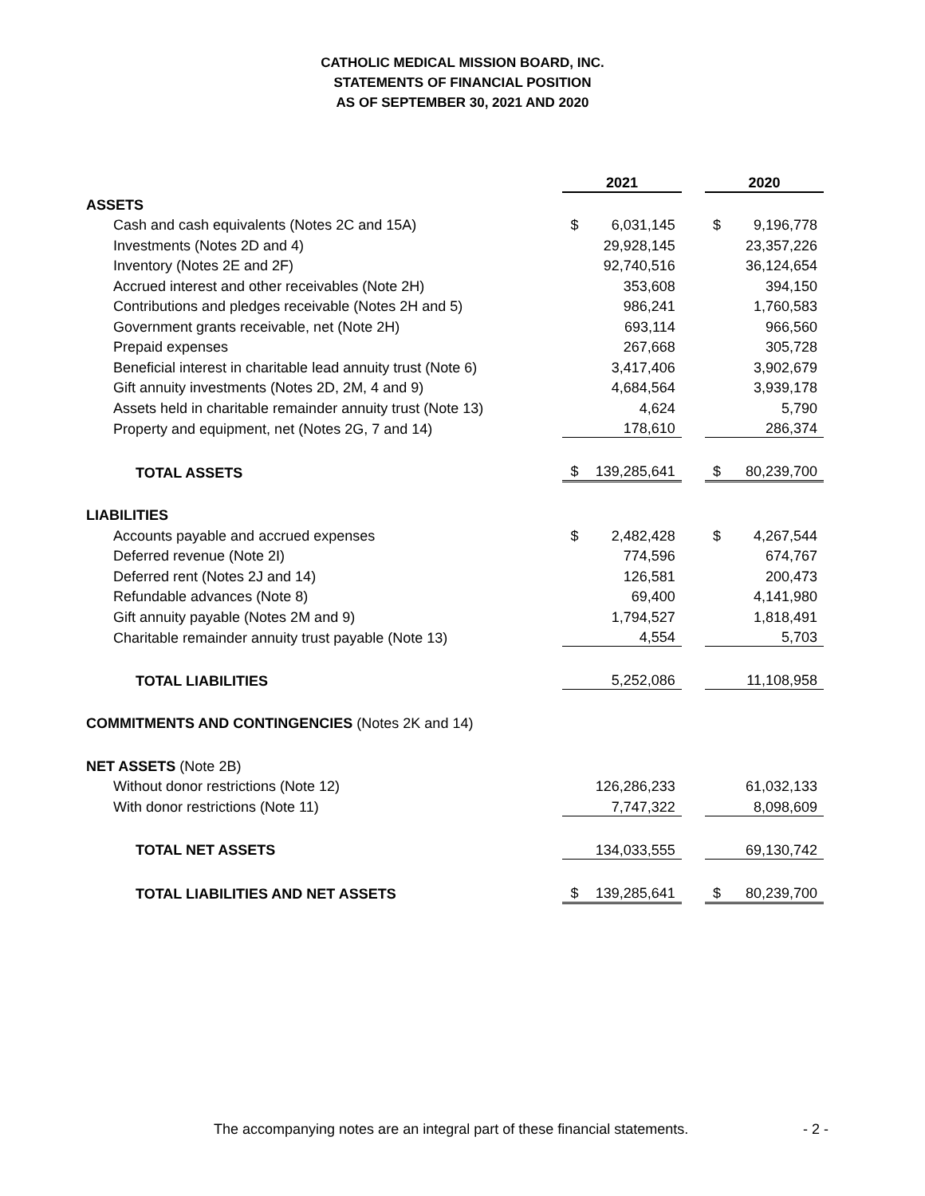CATHOLIC MEDICAL MISSION BOARD, INC.
STATEMENTS OF FINANCIAL POSITION
AS OF SEPTEMBER 30, 2021 AND 2020
| | 2021 | | | 2020 | |
| ASSETS | | | | | |
| Cash and cash equivalents (Notes 2C and 15A) | $ | 6,031,145 | | $ | 9,196,778 |
| Investments (Notes 2D and 4) | | 29,928,145 | | | 23,357,226 |
| Inventory (Notes 2E and 2F) | | 92,740,516 | | | 36,124,654 |
| Accrued interest and other receivables (Note 2H) | | 353,608 | | | 394,150 |
| Contributions and pledges receivable (Notes 2H and 5) | | 986,241 | | | 1,760,583 |
| Government grants receivable, net (Note 2H) | | 693,114 | | | 966,560 |
| Prepaid expenses | | 267,668 | | | 305,728 |
| Beneficial interest in charitable lead annuity trust (Note 6) | | 3,417,406 | | | 3,902,679 |
| Gift annuity investments (Notes 2D, 2M, 4 and 9) | | 4,684,564 | | | 3,939,178 |
| Assets held in charitable remainder annuity trust (Note 13) | | 4,624 | | | 5,790 |
| Property and equipment, net (Notes 2G, 7 and 14) | | 178,610 | | | 286,374 |
| TOTAL ASSETS | $ | 139,285,641 | | $ | 80,239,700 |
| LIABILITIES | | | | | |
| Accounts payable and accrued expenses | $ | 2,482,428 | | $ | 4,267,544 |
| Deferred revenue (Note 2I) | | 774,596 | | | 674,767 |
| Deferred rent (Notes 2J and 14) | | 126,581 | | | 200,473 |
| Refundable advances (Note 8) | | 69,400 | | | 4,141,980 |
| Gift annuity payable (Notes 2M and 9) | | 1,794,527 | | | 1,818,491 |
| Charitable remainder annuity trust payable (Note 13) | | 4,554 | | | 5,703 |
| TOTAL LIABILITIES | | 5,252,086 | | | 11,108,958 |
| COMMITMENTS AND CONTINGENCIES (Notes 2K and 14) | | | | | |
| NET ASSETS (Note 2B) | | | | | |
| Without donor restrictions (Note 12) | | 126,286,233 | | | 61,032,133 |
| With donor restrictions (Note 11) | | 7,747,322 | | | 8,098,609 |
| TOTAL NET ASSETS | | 134,033,555 | | | 69,130,742 |
| TOTAL LIABILITIES AND NET ASSETS | $ | 139,285,641 | | $ | 80,239,700 |
The accompanying notes are an integral part of these financial statements.
- 2 -